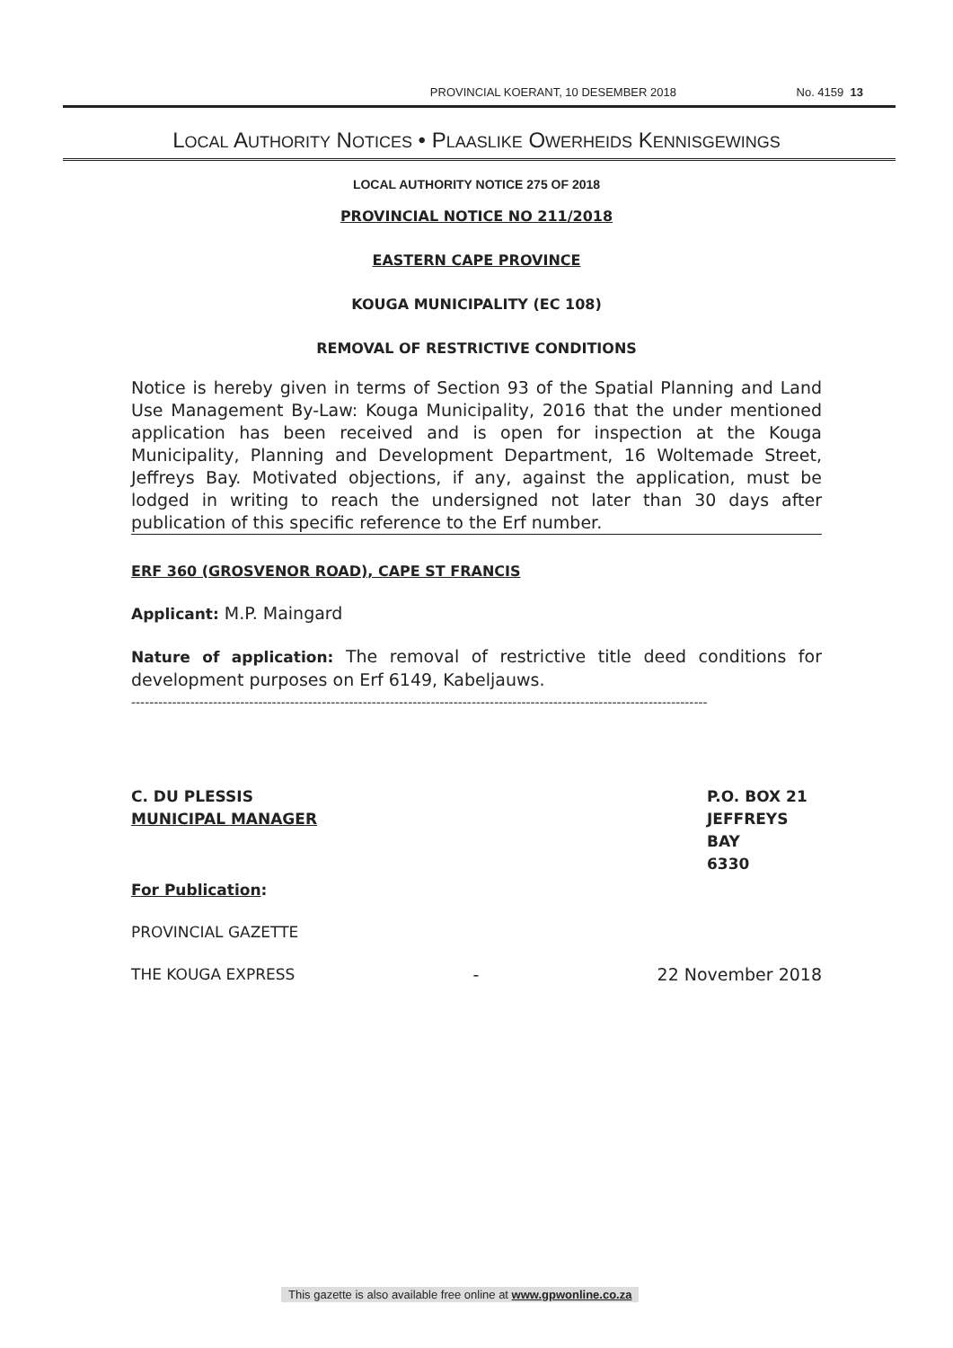PROVINCIAL KOERANT, 10 DESEMBER 2018 No. 4159 13
LOCAL AUTHORITY NOTICES • PLAASLIKE OWERHEIDS KENNISGEWINGS
LOCAL AUTHORITY NOTICE 275 OF 2018
PROVINCIAL NOTICE NO 211/2018
EASTERN CAPE PROVINCE
KOUGA MUNICIPALITY (EC 108)
REMOVAL OF RESTRICTIVE CONDITIONS
Notice is hereby given in terms of Section 93 of the Spatial Planning and Land Use Management By-Law: Kouga Municipality, 2016 that the under mentioned application has been received and is open for inspection at the Kouga Municipality, Planning and Development Department, 16 Woltemade Street, Jeffreys Bay. Motivated objections, if any, against the application, must be lodged in writing to reach the undersigned not later than 30 days after publication of this specific reference to the Erf number.
ERF 360 (GROSVENOR ROAD), CAPE ST FRANCIS
Applicant: M.P. Maingard
Nature of application: The removal of restrictive title deed conditions for development purposes on Erf 6149, Kabeljauws.
-------------------------------------------------------------------------------------------------------------------------------
C. DU PLESSIS
MUNICIPAL MANAGER
P.O. BOX 21
JEFFREYS BAY
6330
For Publication:
PROVINCIAL GAZETTE
THE KOUGA EXPRESS - 22 November 2018
This gazette is also available free online at www.gpwonline.co.za